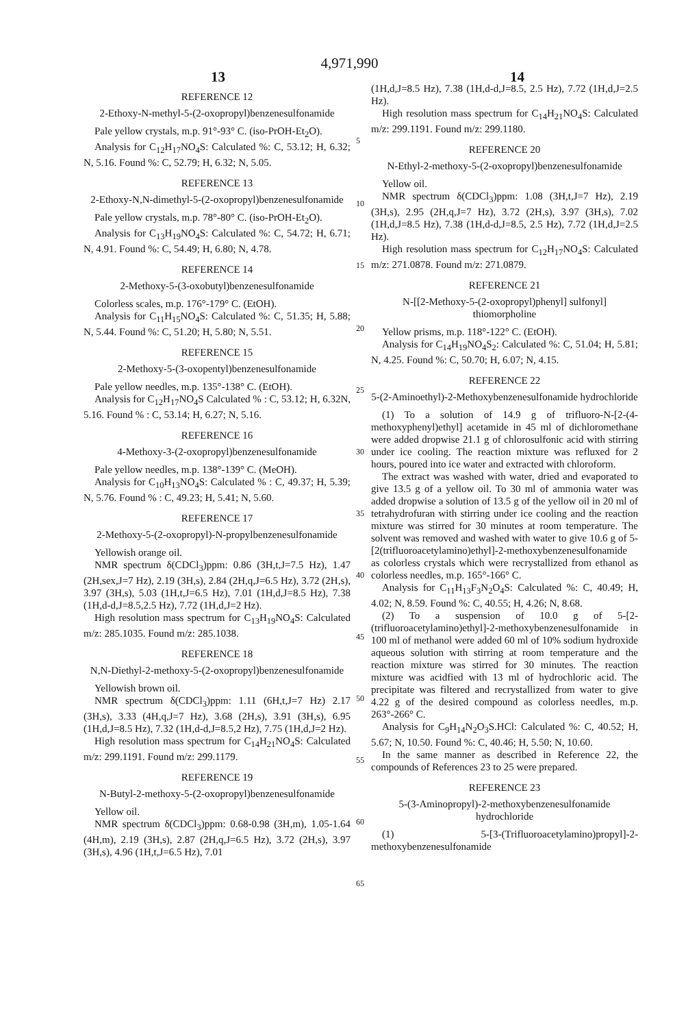4,971,990
13 14
REFERENCE 12
2-Ethoxy-N-methyl-5-(2-oxopropyl)benzenesulfonamide
Pale yellow crystals, m.p. 91°-93° C. (iso-PrOH-Et<sub>2</sub>O).
Analysis for C<sub>12</sub>H<sub>17</sub>NO<sub>4</sub>S: Calculated %: C, 53.12; H, 6.32; N, 5.16. Found %: C, 52.79; H, 6.32; N, 5.05.
REFERENCE 13
2-Ethoxy-N,N-dimethyl-5-(2-oxopropyl)benzenesulfonamide
Pale yellow crystals, m.p. 78°-80° C. (iso-PrOH-Et<sub>2</sub>O).
Analysis for C<sub>13</sub>H<sub>19</sub>NO<sub>4</sub>S: Calculated %: C, 54.72; H, 6.71; N, 4.91. Found %: C, 54.49; H, 6.80; N, 4.78.
REFERENCE 14
2-Methoxy-5-(3-oxobutyl)benzenesulfonamide
Colorless scales, m.p. 176°-179° C. (EtOH).
Analysis for C<sub>11</sub>H<sub>15</sub>NO<sub>4</sub>S: Calculated %: C, 51.35; H, 5.88; N, 5.44. Found %: C, 51.20; H, 5.80; N, 5.51.
REFERENCE 15
2-Methoxy-5-(3-oxopentyl)benzenesulfonamide
Pale yellow needles, m.p. 135°-138° C. (EtOH).
Analysis for C<sub>12</sub>H<sub>17</sub>NO<sub>4</sub>S Calculated % : C, 53.12; H, 6.32N, 5.16. Found % : C, 53.14; H, 6.27; N, 5.16.
REFERENCE 16
4-Methoxy-3-(2-oxopropyl)benzenesulfonamide
Pale yellow needles, m.p. 138°-139° C. (MeOH).
Analysis for C<sub>10</sub>H<sub>13</sub>NO<sub>4</sub>S: Calculated % : C, 49.37; H, 5.39; N, 5.76. Found % : C, 49.23; H, 5.41; N, 5.60.
REFERENCE 17
2-Methoxy-5-(2-oxopropyl)-N-propylbenzenesulfonamide
Yellowish orange oil.
NMR spectrum δ(CDCl<sub>3</sub>)ppm: 0.86 (3H,t,J=7.5 Hz), 1.47 (2H,sex,J=7 Hz), 2.19 (3H,s), 2.84 (2H,q,J=6.5 Hz), 3.72 (2H,s), 3.97 (3H,s), 5.03 (1H,t,J=6.5 Hz), 7.01 (1H,d,J=8.5 Hz), 7.38 (1H,d-d,J=8.5,2.5 Hz), 7.72 (1H,d,J=2 Hz).
High resolution mass spectrum for C<sub>13</sub>H<sub>19</sub>NO<sub>4</sub>S: Calculated m/z: 285.1035. Found m/z: 285.1038.
REFERENCE 18
N,N-Diethyl-2-methoxy-5-(2-oxopropyl)benzenesulfonamide
Yellowish brown oil.
NMR spectrum δ(CDCl<sub>3</sub>)ppm: 1.11 (6H,t,J=7 Hz) 2.17 (3H,s), 3.33 (4H,q,J=7 Hz), 3.68 (2H,s), 3.91 (3H,s), 6.95 (1H,d,J=8.5 Hz), 7.32 (1H,d-d,J=8.5,2 Hz), 7.75 (1H,d,J=2 Hz).
High resolution mass spectrum for C<sub>14</sub>H<sub>21</sub>NO<sub>4</sub>S: Calculated m/z: 299.1191. Found m/z: 299.1179.
REFERENCE 19
N-Butyl-2-methoxy-5-(2-oxopropyl)benzenesulfonamide
Yellow oil.
NMR spectrum δ(CDCl<sub>3</sub>)ppm: 0.68-0.98 (3H,m), 1.05-1.64 (4H,m), 2.19 (3H,s), 2.87 (2H,q,J=6.5 Hz), 3.72 (2H,s), 3.97 (3H,s), 4.96 (1H,t,J=6.5 Hz), 7.01
(1H,d,J=8.5 Hz), 7.38 (1H,d-d,J=8.5, 2.5 Hz), 7.72 (1H,d,J=2.5 Hz).
High resolution mass spectrum for C<sub>14</sub>H<sub>21</sub>NO<sub>4</sub>S: Calculated m/z: 299.1191. Found m/z: 299.1180.
REFERENCE 20
N-Ethyl-2-methoxy-5-(2-oxopropyl)benzenesulfonamide
Yellow oil.
NMR spectrum δ(CDCl<sub>3</sub>)ppm: 1.08 (3H,t,J=7 Hz), 2.19 (3H,s), 2.95 (2H,q,J=7 Hz), 3.72 (2H,s), 3.97 (3H,s), 7.02 (1H,d,J=8.5 Hz), 7.38 (1H,d-d,J=8.5, 2.5 Hz), 7.72 (1H,d,J=2.5 Hz).
High resolution mass spectrum for C<sub>12</sub>H<sub>17</sub>NO<sub>4</sub>S: Calculated m/z: 271.0878. Found m/z: 271.0879.
REFERENCE 21
N-[[2-Methoxy-5-(2-oxopropyl)phenyl] sulfonyl] thiomorpholine
Yellow prisms, m.p. 118°-122° C. (EtOH).
Analysis for C<sub>14</sub>H<sub>19</sub>NO<sub>4</sub>S<sub>2</sub>: Calculated %: C, 51.04; H, 5.81; N, 4.25. Found %: C, 50.70; H, 6.07; N, 4.15.
REFERENCE 22
5-(2-Aminoethyl)-2-Methoxybenzenesulfonamide hydrochloride
(1) To a solution of 14.9 g of trifluoro-N-[2-(4-methoxyphenyl)ethyl] acetamide in 45 ml of dichloromethane were added dropwise 21.1 g of chlorosulfonic acid with stirring under ice cooling. The reaction mixture was refluxed for 2 hours, poured into ice water and extracted with chloroform.
The extract was washed with water, dried and evaporated to give 13.5 g of a yellow oil. To 30 ml of ammonia water was added dropwise a solution of 13.5 g of the yellow oil in 20 ml of tetrahydrofuran with stirring under ice cooling and the reaction mixture was stirred for 30 minutes at room temperature. The solvent was removed and washed with water to give 10.6 g of 5-[2(trifluoroacetylamino)ethyl]-2-methoxybenzenesulfonamide as colorless crystals which were recrystallized from ethanol as colorless needles, m.p. 165°-166° C.
Analysis for C<sub>11</sub>H<sub>13</sub>F<sub>3</sub>N<sub>2</sub>O<sub>4</sub>S: Calculated %: C, 40.49; H, 4.02; N, 8.59. Found %: C, 40.55; H, 4.26; N, 8.68.
(2) To a suspension of 10.0 g of 5-[2-(trifluoroacetylamino)ethyl]-2-methoxybenzenesulfonamide in 100 ml of methanol were added 60 ml of 10% sodium hydroxide aqueous solution with stirring at room temperature and the reaction mixture was stirred for 30 minutes. The reaction mixture was acidfied with 13 ml of hydrochloric acid. The precipitate was filtered and recrystallized from water to give 4.22 g of the desired compound as colorless needles, m.p. 263°-266° C.
Analysis for C<sub>9</sub>H<sub>14</sub>N<sub>2</sub>O<sub>3</sub>S.HCl: Calculated %: C, 40.52; H, 5.67; N, 10.50. Found %: C, 40.46; H, 5.50; N, 10.60.
In the same manner as described in Reference 22, the compounds of References 23 to 25 were prepared.
REFERENCE 23
5-(3-Aminopropyl)-2-methoxybenzenesulfonamide hydrochloride
(1) 5-[3-(Trifluoroacetylamino)propyl]-2-methoxybenzenesulfonamide
5
10
15
20
25
30
35
40
45
50
55
60
65